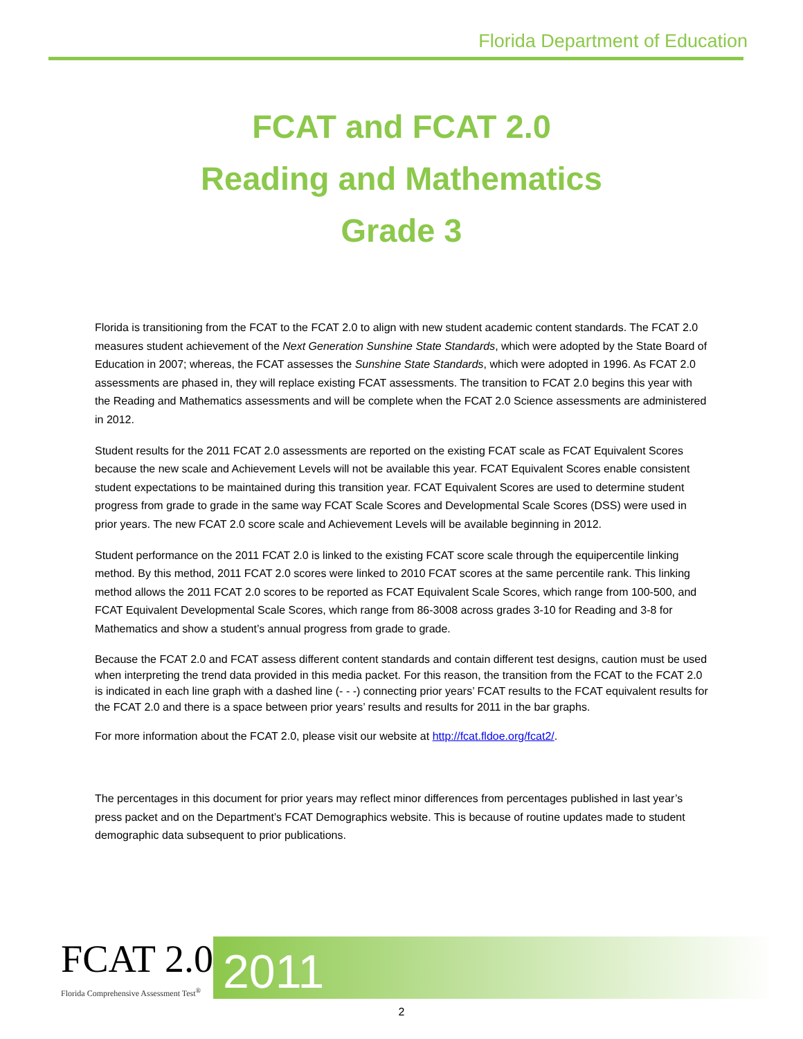Florida Department of Education
FCAT and FCAT 2.0
Reading and Mathematics
Grade 3
Florida is transitioning from the FCAT to the FCAT 2.0 to align with new student academic content standards. The FCAT 2.0 measures student achievement of the Next Generation Sunshine State Standards, which were adopted by the State Board of Education in 2007; whereas, the FCAT assesses the Sunshine State Standards, which were adopted in 1996. As FCAT 2.0 assessments are phased in, they will replace existing FCAT assessments. The transition to FCAT 2.0 begins this year with the Reading and Mathematics assessments and will be complete when the FCAT 2.0 Science assessments are administered in 2012.
Student results for the 2011 FCAT 2.0 assessments are reported on the existing FCAT scale as FCAT Equivalent Scores because the new scale and Achievement Levels will not be available this year. FCAT Equivalent Scores enable consistent student expectations to be maintained during this transition year. FCAT Equivalent Scores are used to determine student progress from grade to grade in the same way FCAT Scale Scores and Developmental Scale Scores (DSS) were used in prior years. The new FCAT 2.0 score scale and Achievement Levels will be available beginning in 2012.
Student performance on the 2011 FCAT 2.0 is linked to the existing FCAT score scale through the equipercentile linking method. By this method, 2011 FCAT 2.0 scores were linked to 2010 FCAT scores at the same percentile rank. This linking method allows the 2011 FCAT 2.0 scores to be reported as FCAT Equivalent Scale Scores, which range from 100-500, and FCAT Equivalent Developmental Scale Scores, which range from 86-3008 across grades 3-10 for Reading and 3-8 for Mathematics and show a student’s annual progress from grade to grade.
Because the FCAT 2.0 and FCAT assess different content standards and contain different test designs, caution must be used when interpreting the trend data provided in this media packet. For this reason, the transition from the FCAT to the FCAT 2.0 is indicated in each line graph with a dashed line (- - -) connecting prior years’ FCAT results to the FCAT equivalent results for the FCAT 2.0 and there is a space between prior years’ results and results for 2011 in the bar graphs.
For more information about the FCAT 2.0, please visit our website at http://fcat.fldoe.org/fcat2/.
The percentages in this document for prior years may reflect minor differences from percentages published in last year’s press packet and on the Department’s FCAT Demographics website. This is because of routine updates made to student demographic data subsequent to prior publications.
FCAT 2.0
Florida Comprehensive Assessment Test<sup>®</sup>
2011
2